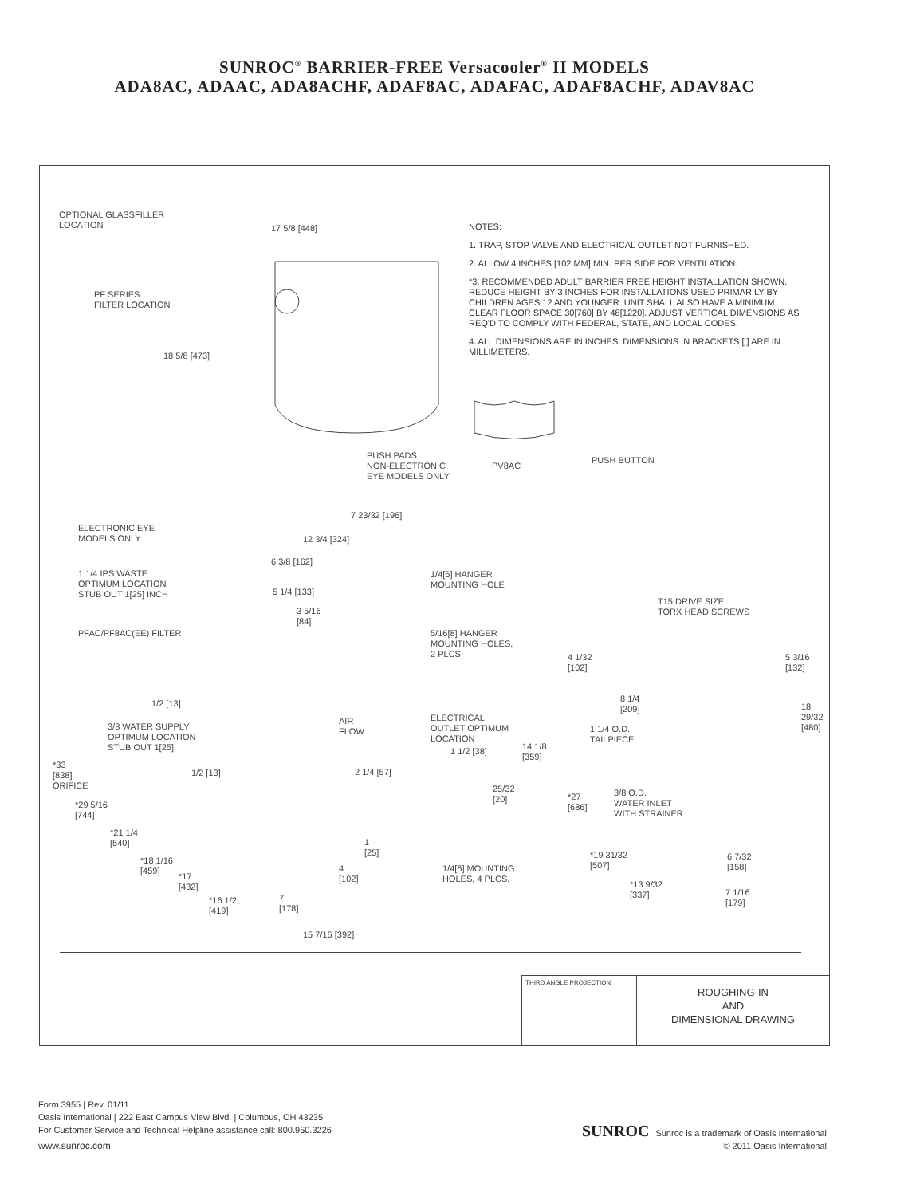SUNROC<sup>®</sup> BARRIER-FREE Versacooler<sup>®</sup> II MODELS
ADA8AC, ADAAC, ADA8ACHF, ADAF8AC, ADAFAC, ADAF8ACHF, ADAV8AC
OPTIONAL GLASSFILLER
LOCATION
17 5/8 [448]
PF SERIES
FILTER LOCATION
18 5/8 [473]
NOTES:
1. TRAP, STOP VALVE AND ELECTRICAL OUTLET NOT FURNISHED.
2. ALLOW 4 INCHES [102 MM] MIN. PER SIDE FOR VENTILATION.
*3. RECOMMENDED ADULT BARRIER FREE HEIGHT INSTALLATION SHOWN. REDUCE HEIGHT BY 3 INCHES FOR INSTALLATIONS USED PRIMARILY BY CHILDREN AGES 12 AND YOUNGER. UNIT SHALL ALSO HAVE A MINIMUM CLEAR FLOOR SPACE 30[760] BY 48[1220]. ADJUST VERTICAL DIMENSIONS AS REQ'D TO COMPLY WITH FEDERAL, STATE, AND LOCAL CODES.
4. ALL DIMENSIONS ARE IN INCHES. DIMENSIONS IN BRACKETS [ ] ARE IN MILLIMETERS.
PUSH PADS
NON-ELECTRONIC
EYE MODELS ONLY
PV8AC
PUSH BUTTON
7 23/32 [196]
ELECTRONIC EYE
MODELS ONLY
12 3/4 [324]
6 3/8 [162]
1 1/4 IPS WASTE
OPTIMUM LOCATION
STUB OUT 1[25] INCH
1/4[6] HANGER
MOUNTING HOLE
5 1/4 [133]
3 5/16
[84]
PFAC/PF8AC(EE) FILTER
5/16[8] HANGER
MOUNTING HOLES,
2 PLCS.
1/2 [13]
3/8 WATER SUPPLY
OPTIMUM LOCATION
STUB OUT 1[25]
AIR
FLOW
ELECTRICAL
OUTLET OPTIMUM
LOCATION
1 1/2 [38]
14 1/8
[359]
*33
[838]
ORIFICE
1/2 [13] 2 1/4 [57]
25/32
[20]
*29 5/16
[744]
*21 1/4
[540]
1
[25]
*18 1/16
[459]
4
[102]
1/4[6] MOUNTING
HOLES, 4 PLCS.
*17
[432]
*16 1/2
[419]
7
[178]
15 7/16 [392]
T15 DRIVE SIZE
TORX HEAD SCREWS
4 1/32
[102]
5 3/16
[132]
8 1/4
[209]
18 29/32
[480]
1 1/4 O.D.
TAILPIECE
*27
[686]
3/8 O.D.
WATER INLET
WITH STRAINER
*19 31/32
[507]
6 7/32
[158]
*13 9/32
[337]
7 1/16
[179]
THIRD ANGLE PROJECTION
ROUGHING-IN
AND
DIMENSIONAL DRAWING
Form 3955 | Rev. 01/11
Oasis International | 222 East Campus View Blvd. | Columbus, OH 43235
For Customer Service and Technical Helpline assistance call: 800.950.3226
www.sunroc.com
SUNROC Sunroc is a trademark of Oasis International
© 2011 Oasis International